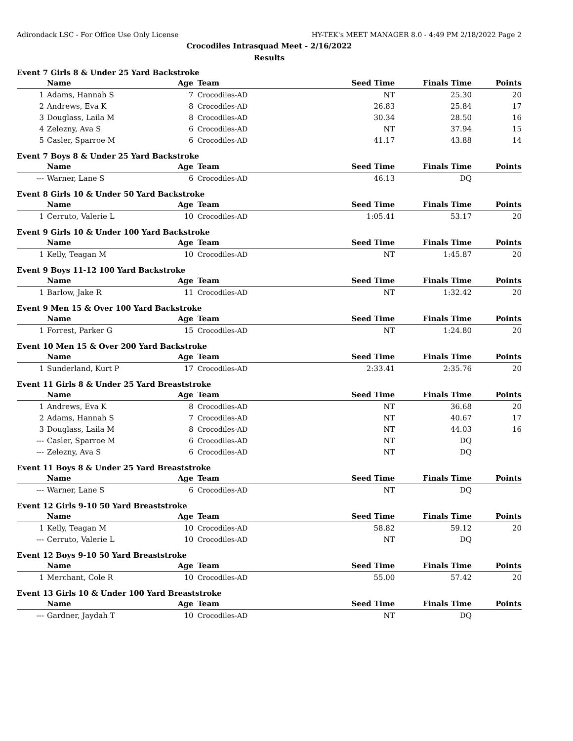Adirondack LSC - For Office Use Only License HY-TEK's MEET MANAGER 8.0 - 4:49 PM 2/18/2022 Page 2
Crocodiles Intrasquad Meet - 2/16/2022
Results
Event 7 Girls 8 & Under 25 Yard Backstroke
| | Name | Age | Team | Seed Time | Finals Time | Points |
| --- | --- | --- | --- | --- | --- | --- |
| 1 | Adams, Hannah S | 7 | Crocodiles-AD | NT | 25.30 | 20 |
| 2 | Andrews, Eva K | 8 | Crocodiles-AD | 26.83 | 25.84 | 17 |
| 3 | Douglass, Laila M | 8 | Crocodiles-AD | 30.34 | 28.50 | 16 |
| 4 | Zelezny, Ava S | 6 | Crocodiles-AD | NT | 37.94 | 15 |
| 5 | Casler, Sparroe M | 6 | Crocodiles-AD | 41.17 | 43.88 | 14 |
Event 7 Boys 8 & Under 25 Yard Backstroke
| | Name | Age | Team | Seed Time | Finals Time | Points |
| --- | --- | --- | --- | --- | --- | --- |
| --- | Warner, Lane S | 6 | Crocodiles-AD | 46.13 | DQ | |
Event 8 Girls 10 & Under 50 Yard Backstroke
| | Name | Age | Team | Seed Time | Finals Time | Points |
| --- | --- | --- | --- | --- | --- | --- |
| 1 | Cerruto, Valerie L | 10 | Crocodiles-AD | 1:05.41 | 53.17 | 20 |
Event 9 Girls 10 & Under 100 Yard Backstroke
| | Name | Age | Team | Seed Time | Finals Time | Points |
| --- | --- | --- | --- | --- | --- | --- |
| 1 | Kelly, Teagan M | 10 | Crocodiles-AD | NT | 1:45.87 | 20 |
Event 9 Boys 11-12 100 Yard Backstroke
| | Name | Age | Team | Seed Time | Finals Time | Points |
| --- | --- | --- | --- | --- | --- | --- |
| 1 | Barlow, Jake R | 11 | Crocodiles-AD | NT | 1:32.42 | 20 |
Event 9 Men 15 & Over 100 Yard Backstroke
| | Name | Age | Team | Seed Time | Finals Time | Points |
| --- | --- | --- | --- | --- | --- | --- |
| 1 | Forrest, Parker G | 15 | Crocodiles-AD | NT | 1:24.80 | 20 |
Event 10 Men 15 & Over 200 Yard Backstroke
| | Name | Age | Team | Seed Time | Finals Time | Points |
| --- | --- | --- | --- | --- | --- | --- |
| 1 | Sunderland, Kurt P | 17 | Crocodiles-AD | 2:33.41 | 2:35.76 | 20 |
Event 11 Girls 8 & Under 25 Yard Breaststroke
| | Name | Age | Team | Seed Time | Finals Time | Points |
| --- | --- | --- | --- | --- | --- | --- |
| 1 | Andrews, Eva K | 8 | Crocodiles-AD | NT | 36.68 | 20 |
| 2 | Adams, Hannah S | 7 | Crocodiles-AD | NT | 40.67 | 17 |
| 3 | Douglass, Laila M | 8 | Crocodiles-AD | NT | 44.03 | 16 |
| --- | Casler, Sparroe M | 6 | Crocodiles-AD | NT | DQ | |
| --- | Zelezny, Ava S | 6 | Crocodiles-AD | NT | DQ | |
Event 11 Boys 8 & Under 25 Yard Breaststroke
| | Name | Age | Team | Seed Time | Finals Time | Points |
| --- | --- | --- | --- | --- | --- | --- |
| --- | Warner, Lane S | 6 | Crocodiles-AD | NT | DQ | |
Event 12 Girls 9-10 50 Yard Breaststroke
| | Name | Age | Team | Seed Time | Finals Time | Points |
| --- | --- | --- | --- | --- | --- | --- |
| 1 | Kelly, Teagan M | 10 | Crocodiles-AD | 58.82 | 59.12 | 20 |
| --- | Cerruto, Valerie L | 10 | Crocodiles-AD | NT | DQ | |
Event 12 Boys 9-10 50 Yard Breaststroke
| | Name | Age | Team | Seed Time | Finals Time | Points |
| --- | --- | --- | --- | --- | --- | --- |
| 1 | Merchant, Cole R | 10 | Crocodiles-AD | 55.00 | 57.42 | 20 |
Event 13 Girls 10 & Under 100 Yard Breaststroke
| | Name | Age | Team | Seed Time | Finals Time | Points |
| --- | --- | --- | --- | --- | --- | --- |
| --- | Gardner, Jaydah T | 10 | Crocodiles-AD | NT | DQ | |